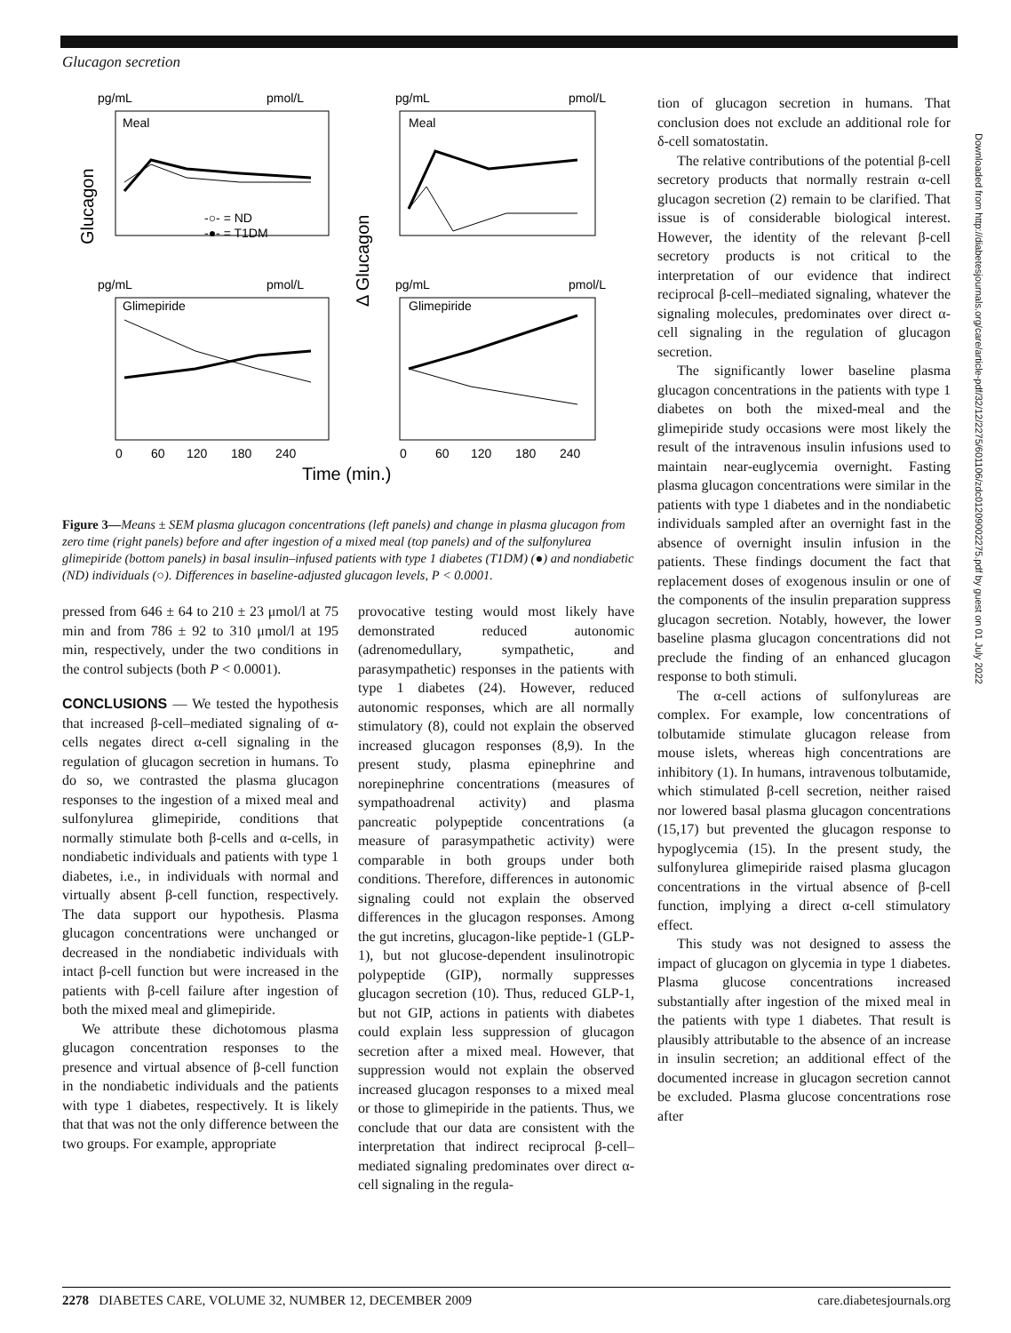Glucagon secretion
pg/mL
pmol/L
pg/mL
pmol/L
Meal
Meal
Glimepiride
Glimepiride
-○- = ND
-●- = T1DM
pg/mL
pmol/L
pg/mL
pmol/L
Glucagon
Δ Glucagon
0
60
120
180
240
0
60
120
180
240
Time (min.)
Figure 3—Means ± SEM plasma glucagon concentrations (left panels) and change in plasma glucagon from zero time (right panels) before and after ingestion of a mixed meal (top panels) and of the sulfonylurea glimepiride (bottom panels) in basal insulin–infused patients with type 1 diabetes (T1DM) (●) and nondiabetic (ND) individuals (○). Differences in baseline-adjusted glucagon levels, P < 0.0001.
pressed from 646 ± 64 to 210 ± 23 μmol/l at 75 min and from 786 ± 92 to 310 μmol/l at 195 min, respectively, under the two conditions in the control subjects (both P < 0.0001).
CONCLUSIONS — We tested the hypothesis that increased β-cell–mediated signaling of α-cells negates direct α-cell signaling in the regulation of glucagon secretion in humans. To do so, we contrasted the plasma glucagon responses to the ingestion of a mixed meal and sulfonylurea glimepiride, conditions that normally stimulate both β-cells and α-cells, in nondiabetic individuals and patients with type 1 diabetes, i.e., in individuals with normal and virtually absent β-cell function, respectively. The data support our hypothesis. Plasma glucagon concentrations were unchanged or decreased in the nondiabetic individuals with intact β-cell function but were increased in the patients with β-cell failure after ingestion of both the mixed meal and glimepiride.
We attribute these dichotomous plasma glucagon concentration responses to the presence and virtual absence of β-cell function in the nondiabetic individuals and the patients with type 1 diabetes, respectively. It is likely that that was not the only difference between the two groups. For example, appropriate
provocative testing would most likely have demonstrated reduced autonomic (adrenomedullary, sympathetic, and parasympathetic) responses in the patients with type 1 diabetes (24). However, reduced autonomic responses, which are all normally stimulatory (8), could not explain the observed increased glucagon responses (8,9). In the present study, plasma epinephrine and norepinephrine concentrations (measures of sympathoadrenal activity) and plasma pancreatic polypeptide concentrations (a measure of parasympathetic activity) were comparable in both groups under both conditions. Therefore, differences in autonomic signaling could not explain the observed differences in the glucagon responses. Among the gut incretins, glucagon-like peptide-1 (GLP-1), but not glucose-dependent insulinotropic polypeptide (GIP), normally suppresses glucagon secretion (10). Thus, reduced GLP-1, but not GIP, actions in patients with diabetes could explain less suppression of glucagon secretion after a mixed meal. However, that suppression would not explain the observed increased glucagon responses to a mixed meal or those to glimepiride in the patients. Thus, we conclude that our data are consistent with the interpretation that indirect reciprocal β-cell–mediated signaling predominates over direct α-cell signaling in the regula-
tion of glucagon secretion in humans. That conclusion does not exclude an additional role for δ-cell somatostatin.
The relative contributions of the potential β-cell secretory products that normally restrain α-cell glucagon secretion (2) remain to be clarified. That issue is of considerable biological interest. However, the identity of the relevant β-cell secretory products is not critical to the interpretation of our evidence that indirect reciprocal β-cell–mediated signaling, whatever the signaling molecules, predominates over direct α-cell signaling in the regulation of glucagon secretion.
The significantly lower baseline plasma glucagon concentrations in the patients with type 1 diabetes on both the mixed-meal and the glimepiride study occasions were most likely the result of the intravenous insulin infusions used to maintain near-euglycemia overnight. Fasting plasma glucagon concentrations were similar in the patients with type 1 diabetes and in the nondiabetic individuals sampled after an overnight fast in the absence of overnight insulin infusion in the patients. These findings document the fact that replacement doses of exogenous insulin or one of the components of the insulin preparation suppress glucagon secretion. Notably, however, the lower baseline plasma glucagon concentrations did not preclude the finding of an enhanced glucagon response to both stimuli.
The α-cell actions of sulfonylureas are complex. For example, low concentrations of tolbutamide stimulate glucagon release from mouse islets, whereas high concentrations are inhibitory (1). In humans, intravenous tolbutamide, which stimulated β-cell secretion, neither raised nor lowered basal plasma glucagon concentrations (15,17) but prevented the glucagon response to hypoglycemia (15). In the present study, the sulfonylurea glimepiride raised plasma glucagon concentrations in the virtual absence of β-cell function, implying a direct α-cell stimulatory effect.
This study was not designed to assess the impact of glucagon on glycemia in type 1 diabetes. Plasma glucose concentrations increased substantially after ingestion of the mixed meal in the patients with type 1 diabetes. That result is plausibly attributable to the absence of an increase in insulin secretion; an additional effect of the documented increase in glucagon secretion cannot be excluded. Plasma glucose concentrations rose after
Downloaded from http://diabetesjournals.org/care/article-pdf/32/12/2275/601106/zdc01209002275.pdf by guest on 01 July 2022
2278 DIABETES CARE, VOLUME 32, NUMBER 12, DECEMBER 2009 care.diabetesjournals.org